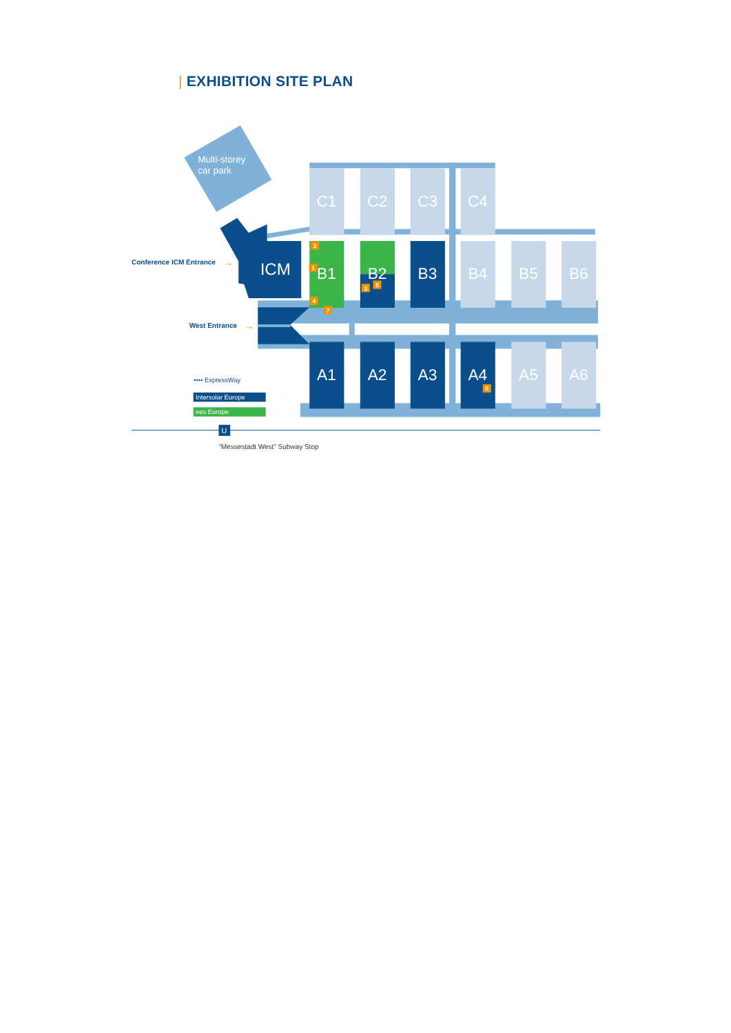| EXHIBITION SITE PLAN
Multi-storey
car park
ICM
C1
C2
C3
C4
B1
B2
B3
B4
B5
B6
A1
A2
A3
A4
A5
A6
2
1
3
5
4
7
6
Conference ICM Entrance
→
West Entrance
→
•••• ExpressWay
Intersolar Europe
ees Europe
U
“Messestadt West” Subway Stop